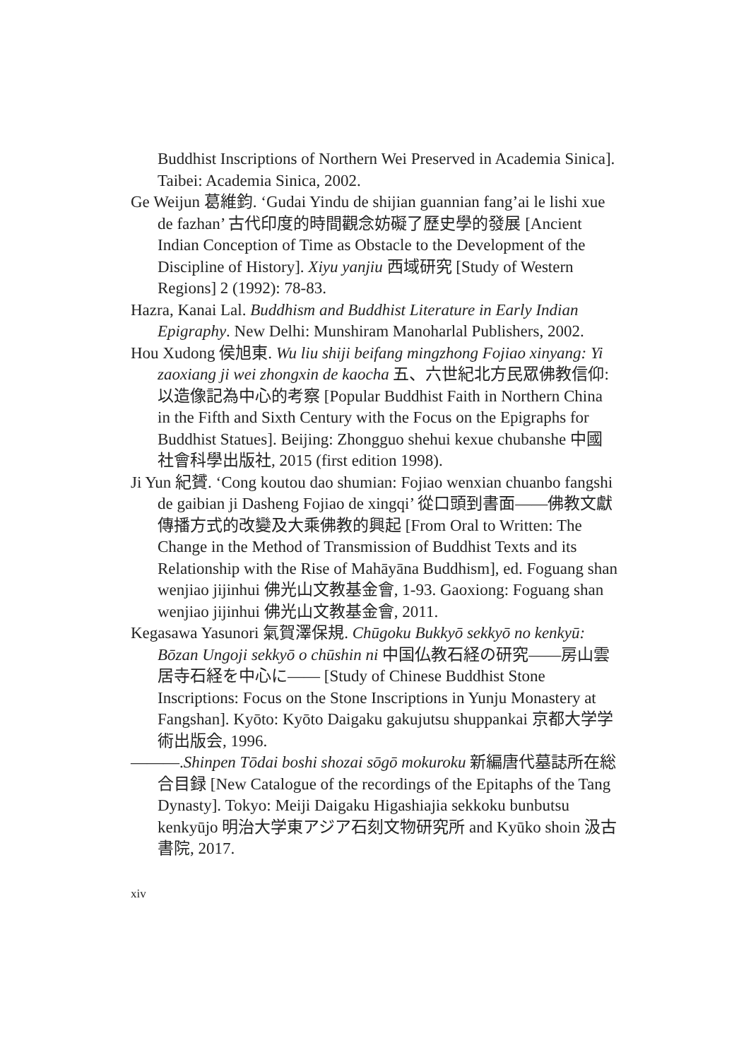Buddhist Inscriptions of Northern Wei Preserved in Academia Sinica]. Taibei: Academia Sinica, 2002.
Ge Weijun 葛維鈞. ‘Gudai Yindu de shijian guannian fang’ai le lishi xue de fazhan’ 古代印度的時間觀念妨礙了歷史學的發展 [Ancient Indian Conception of Time as Obstacle to the Development of the Discipline of History]. Xiyu yanjiu 西域研究 [Study of Western Regions] 2 (1992): 78-83.
Hazra, Kanai Lal. Buddhism and Buddhist Literature in Early Indian Epigraphy. New Delhi: Munshiram Manoharlal Publishers, 2002.
Hou Xudong 侯旭東. Wu liu shiji beifang mingzhong Fojiao xinyang: Yi zaoxiang ji wei zhongxin de kaocha 五、六世紀北方民眾佛教信仰: 以造像記為中心的考察 [Popular Buddhist Faith in Northern China in the Fifth and Sixth Century with the Focus on the Epigraphs for Buddhist Statues]. Beijing: Zhongguo shehui kexue chubanshe 中國社會科學出版社, 2015 (first edition 1998).
Ji Yun 紀贇. ‘Cong koutou dao shumian: Fojiao wenxian chuanbo fangshi de gaibian ji Dasheng Fojiao de xingqi’ 從口頭到書面——佛教文獻傳播方式的改變及大乘佛教的興起 [From Oral to Written: The Change in the Method of Transmission of Buddhist Texts and its Relationship with the Rise of Mahāyāna Buddhism], ed. Foguang shan wenjiao jijinhui 佛光山文教基金會, 1-93. Gaoxiong: Foguang shan wenjiao jijinhui 佛光山文教基金會, 2011.
Kegasawa Yasunori 氣賀澤保規. Chūgoku Bukkyō sekkyō no kenkyū: Bōzan Ungoji sekkyō o chūshin ni 中国仏教石経の研究——房山雲居寺石経を中心に—— [Study of Chinese Buddhist Stone Inscriptions: Focus on the Stone Inscriptions in Yunju Monastery at Fangshan]. Kyōto: Kyōto Daigaku gakujutsu shuppankai 京都大学学術出版会, 1996.
———.Shinpen Tōdai boshi shozai sōgō mokuroku 新編唐代墓誌所在総合目録 [New Catalogue of the recordings of the Epitaphs of the Tang Dynasty]. Tokyo: Meiji Daigaku Higashiajia sekkoku bunbutsu kenkyūjo 明治大学東アジア石刻文物研究所 and Kyūko shoin 汲古書院, 2017.
xiv